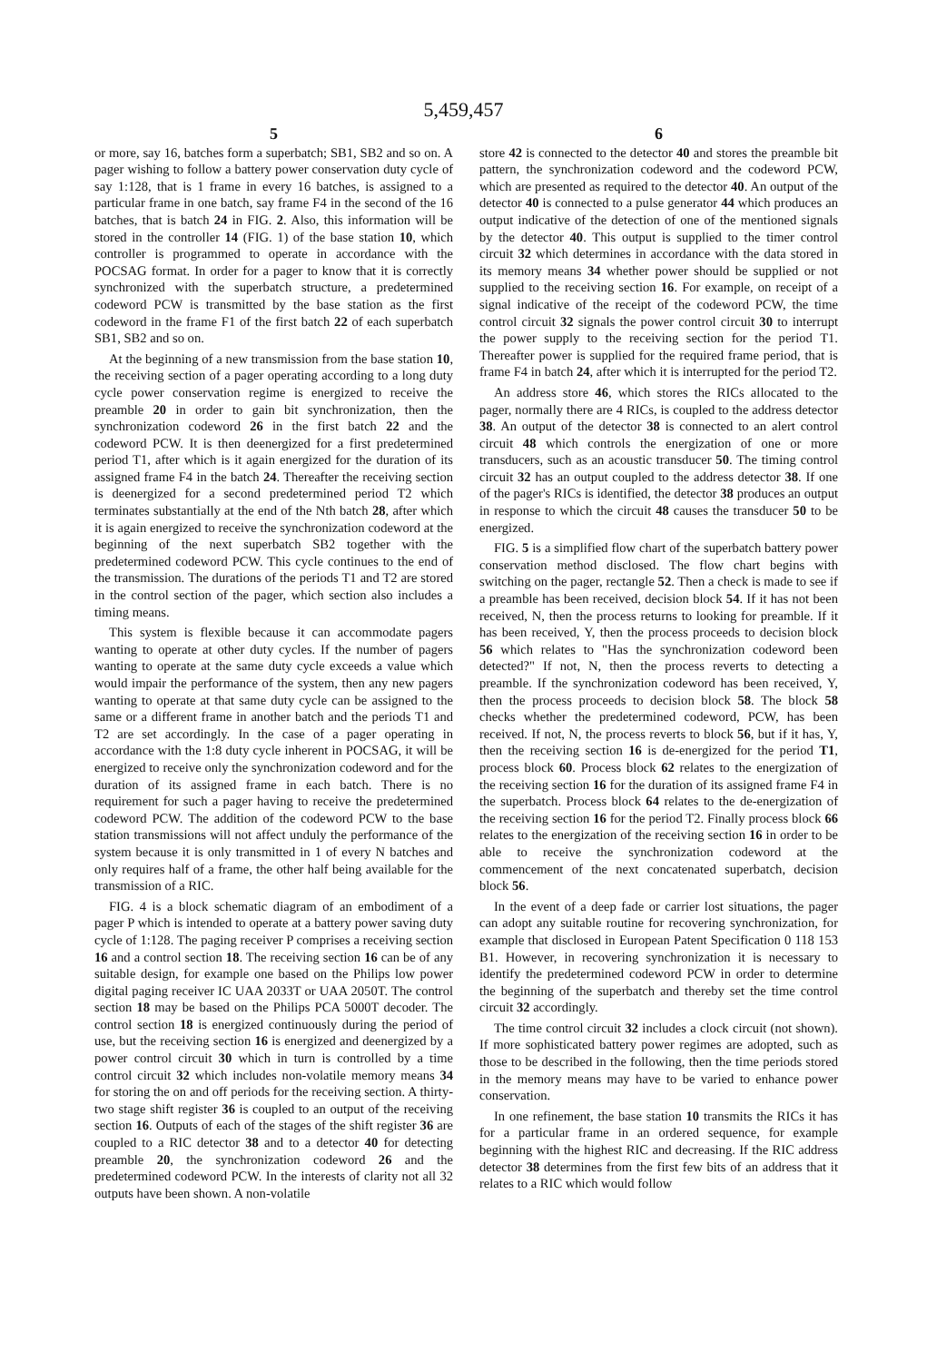5,459,457
5
or more, say 16, batches form a superbatch; SB1, SB2 and so on. A pager wishing to follow a battery power conservation duty cycle of say 1:128, that is 1 frame in every 16 batches, is assigned to a particular frame in one batch, say frame F4 in the second of the 16 batches, that is batch 24 in FIG. 2. Also, this information will be stored in the controller 14 (FIG. 1) of the base station 10, which controller is programmed to operate in accordance with the POCSAG format. In order for a pager to know that it is correctly synchronized with the superbatch structure, a predetermined codeword PCW is transmitted by the base station as the first codeword in the frame F1 of the first batch 22 of each superbatch SB1, SB2 and so on.
At the beginning of a new transmission from the base station 10, the receiving section of a pager operating according to a long duty cycle power conservation regime is energized to receive the preamble 20 in order to gain bit synchronization, then the synchronization codeword 26 in the first batch 22 and the codeword PCW. It is then deenergized for a first predetermined period T1, after which is it again energized for the duration of its assigned frame F4 in the batch 24. Thereafter the receiving section is deenergized for a second predetermined period T2 which terminates substantially at the end of the Nth batch 28, after which it is again energized to receive the synchronization codeword at the beginning of the next superbatch SB2 together with the predetermined codeword PCW. This cycle continues to the end of the transmission. The durations of the periods T1 and T2 are stored in the control section of the pager, which section also includes a timing means.
This system is flexible because it can accommodate pagers wanting to operate at other duty cycles. If the number of pagers wanting to operate at the same duty cycle exceeds a value which would impair the performance of the system, then any new pagers wanting to operate at that same duty cycle can be assigned to the same or a different frame in another batch and the periods T1 and T2 are set accordingly. In the case of a pager operating in accordance with the 1:8 duty cycle inherent in POCSAG, it will be energized to receive only the synchronization codeword and for the duration of its assigned frame in each batch. There is no requirement for such a pager having to receive the predetermined codeword PCW. The addition of the codeword PCW to the base station transmissions will not affect unduly the performance of the system because it is only transmitted in 1 of every N batches and only requires half of a frame, the other half being available for the transmission of a RIC.
FIG. 4 is a block schematic diagram of an embodiment of a pager P which is intended to operate at a battery power saving duty cycle of 1:128. The paging receiver P comprises a receiving section 16 and a control section 18. The receiving section 16 can be of any suitable design, for example one based on the Philips low power digital paging receiver IC UAA 2033T or UAA 2050T. The control section 18 may be based on the Philips PCA 5000T decoder. The control section 18 is energized continuously during the period of use, but the receiving section 16 is energized and deenergized by a power control circuit 30 which in turn is controlled by a time control circuit 32 which includes non-volatile memory means 34 for storing the on and off periods for the receiving section. A thirty-two stage shift register 36 is coupled to an output of the receiving section 16. Outputs of each of the stages of the shift register 36 are coupled to a RIC detector 38 and to a detector 40 for detecting preamble 20, the synchronization codeword 26 and the predetermined codeword PCW. In the interests of clarity not all 32 outputs have been shown. A non-volatile
6
store 42 is connected to the detector 40 and stores the preamble bit pattern, the synchronization codeword and the codeword PCW, which are presented as required to the detector 40. An output of the detector 40 is connected to a pulse generator 44 which produces an output indicative of the detection of one of the mentioned signals by the detector 40. This output is supplied to the timer control circuit 32 which determines in accordance with the data stored in its memory means 34 whether power should be supplied or not supplied to the receiving section 16. For example, on receipt of a signal indicative of the receipt of the codeword PCW, the time control circuit 32 signals the power control circuit 30 to interrupt the power supply to the receiving section for the period T1. Thereafter power is supplied for the required frame period, that is frame F4 in batch 24, after which it is interrupted for the period T2.
An address store 46, which stores the RICs allocated to the pager, normally there are 4 RICs, is coupled to the address detector 38. An output of the detector 38 is connected to an alert control circuit 48 which controls the energization of one or more transducers, such as an acoustic transducer 50. The timing control circuit 32 has an output coupled to the address detector 38. If one of the pager's RICs is identified, the detector 38 produces an output in response to which the circuit 48 causes the transducer 50 to be energized.
FIG. 5 is a simplified flow chart of the superbatch battery power conservation method disclosed. The flow chart begins with switching on the pager, rectangle 52. Then a check is made to see if a preamble has been received, decision block 54. If it has not been received, N, then the process returns to looking for preamble. If it has been received, Y, then the process proceeds to decision block 56 which relates to "Has the synchronization codeword been detected?" If not, N, then the process reverts to detecting a preamble. If the synchronization codeword has been received, Y, then the process proceeds to decision block 58. The block 58 checks whether the predetermined codeword, PCW, has been received. If not, N, the process reverts to block 56, but if it has, Y, then the receiving section 16 is de-energized for the period T1, process block 60. Process block 62 relates to the energization of the receiving section 16 for the duration of its assigned frame F4 in the superbatch. Process block 64 relates to the de-energization of the receiving section 16 for the period T2. Finally process block 66 relates to the energization of the receiving section 16 in order to be able to receive the synchronization codeword at the commencement of the next concatenated superbatch, decision block 56.
In the event of a deep fade or carrier lost situations, the pager can adopt any suitable routine for recovering synchronization, for example that disclosed in European Patent Specification 0 118 153 B1. However, in recovering synchronization it is necessary to identify the predetermined codeword PCW in order to determine the beginning of the superbatch and thereby set the time control circuit 32 accordingly.
The time control circuit 32 includes a clock circuit (not shown). If more sophisticated battery power regimes are adopted, such as those to be described in the following, then the time periods stored in the memory means may have to be varied to enhance power conservation.
In one refinement, the base station 10 transmits the RICs it has for a particular frame in an ordered sequence, for example beginning with the highest RIC and decreasing. If the RIC address detector 38 determines from the first few bits of an address that it relates to a RIC which would follow